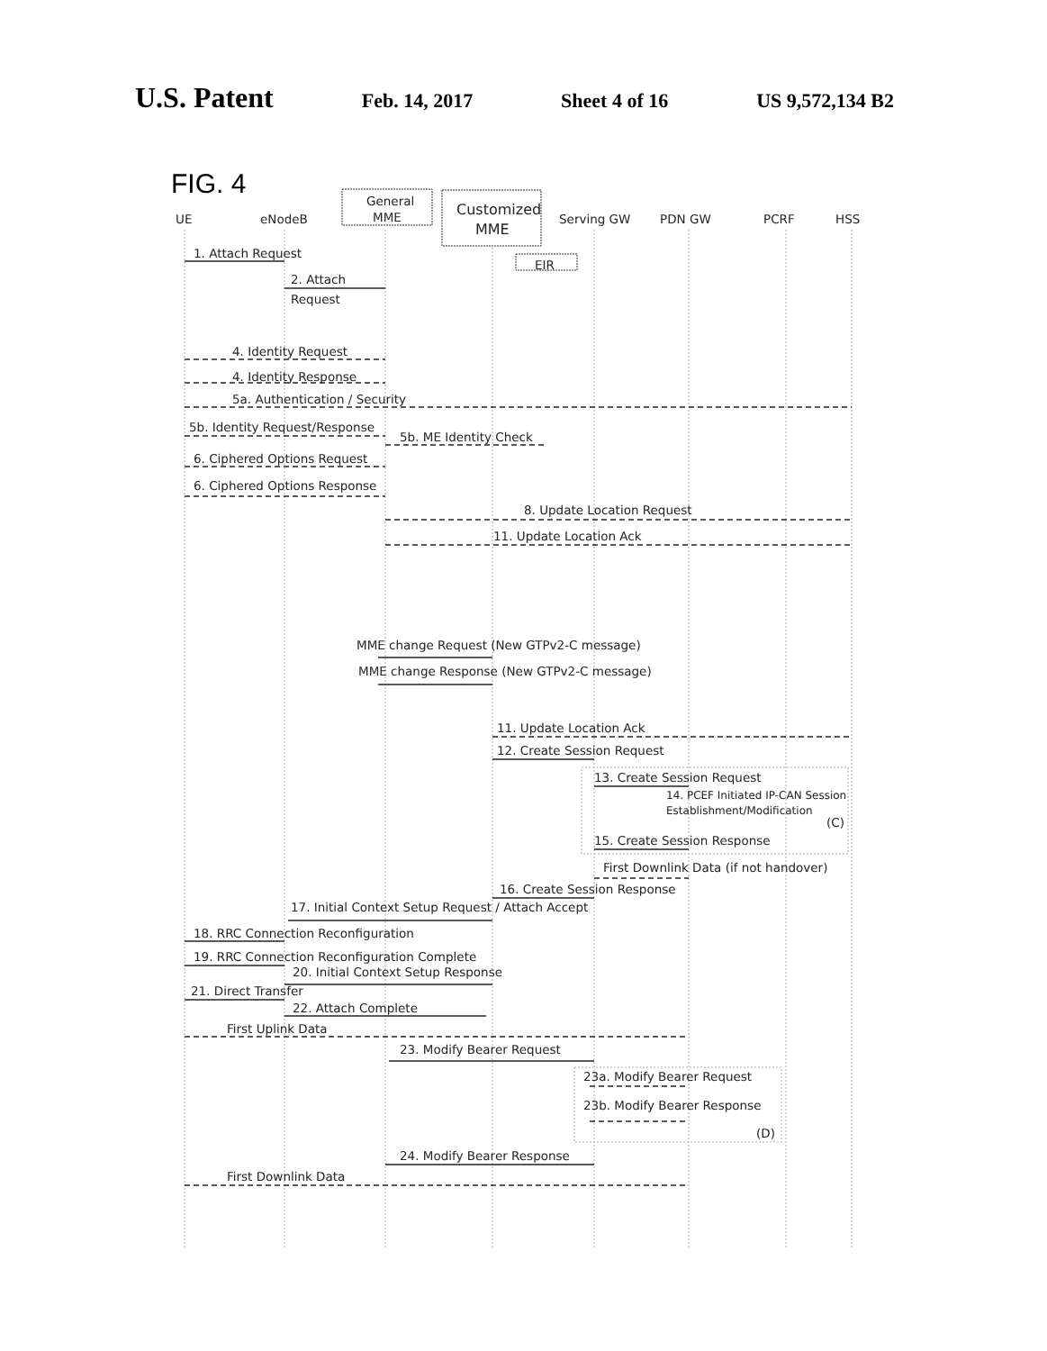U.S. Patent Feb. 14, 2017 Sheet 4 of 16 US 9,572,134 B2
FIG. 4
UE
eNodeB
General
MME
Customized
MME
Serving GW
PDN GW
PCRF
HSS
EIR
1. Attach Request
2. Attach
Request
4. Identity Request
4. Identity Response
5a. Authentication / Security
5b. Identity Request/Response
5b. ME Identity Check
6. Ciphered Options Request
6. Ciphered Options Response
8. Update Location Request
11. Update Location Ack
MME change Request (New GTPv2-C message)
MME change Response (New GTPv2-C message)
11. Update Location Ack
12. Create Session Request
13. Create Session Request
14. PCEF Initiated IP-CAN Session
Establishment/Modification
(C)
15. Create Session Response
First Downlink Data (if not handover)
16. Create Session Response
17. Initial Context Setup Request / Attach Accept
18. RRC Connection Reconfiguration
19. RRC Connection Reconfiguration Complete
20. Initial Context Setup Response
21. Direct Transfer
22. Attach Complete
First Uplink Data
23. Modify Bearer Request
23a. Modify Bearer Request
23b. Modify Bearer Response
(D)
24. Modify Bearer Response
First Downlink Data